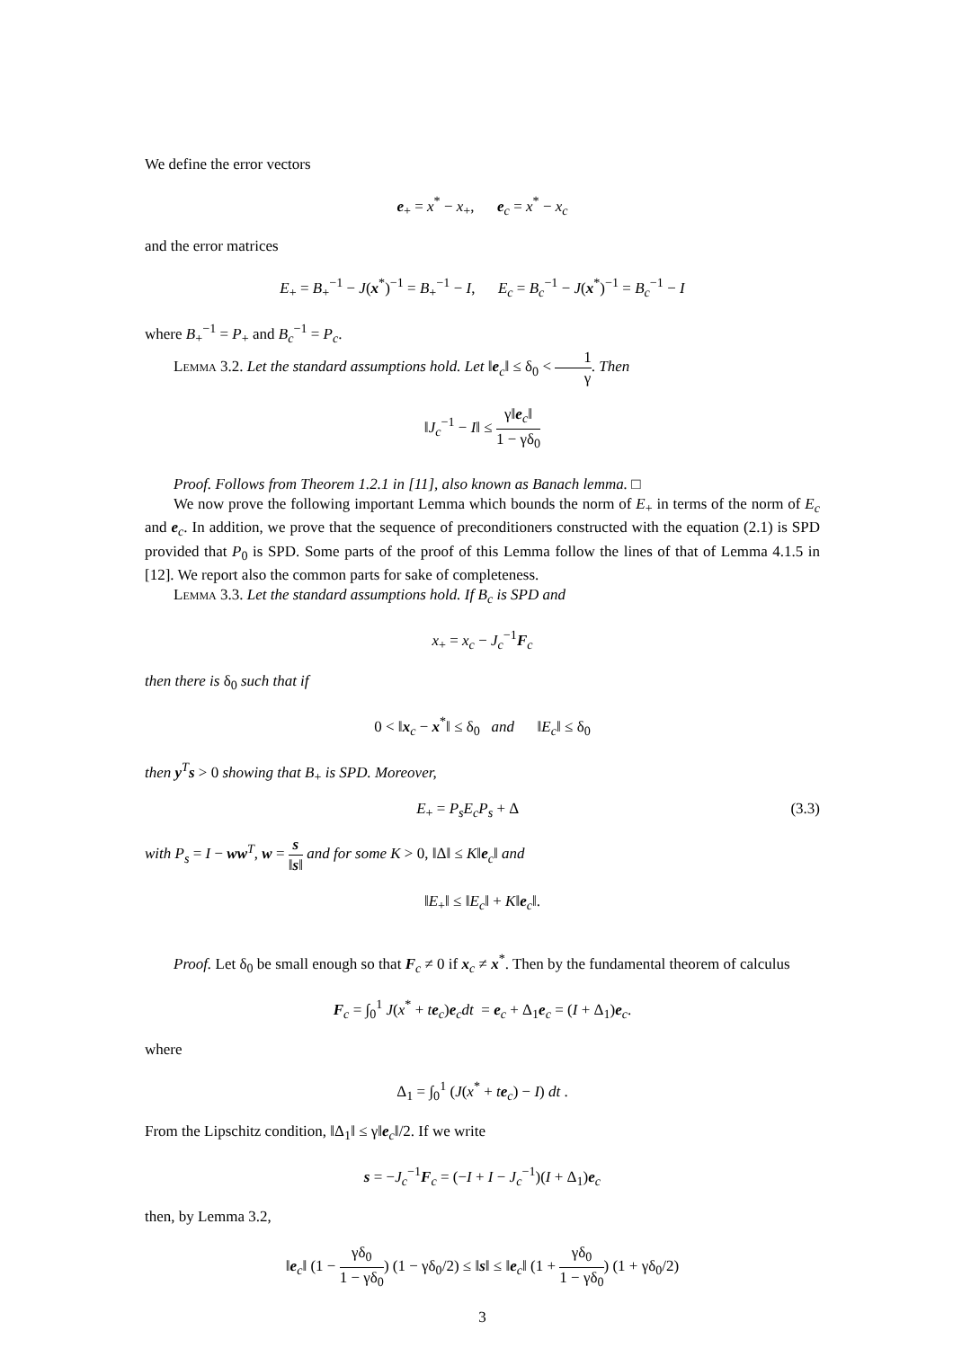We define the error vectors
e<sub>+</sub> = x<sup>*</sup> − x<sub>+</sub>, e<sub>c</sub> = x<sup>*</sup> − x<sub>c</sub>
and the error matrices
E<sub>+</sub> = B<sub>+</sub><sup>−1</sup> − J(x<sup>*</sup>)<sup>−1</sup> = B<sub>+</sub><sup>−1</sup> − I, E<sub>c</sub> = B<sub>c</sub><sup>−1</sup> − J(x<sup>*</sup>)<sup>−1</sup> = B<sub>c</sub><sup>−1</sup> − I
where B<sub>+</sub><sup>−1</sup> = P<sub>+</sub> and B<sub>c</sub><sup>−1</sup> = P<sub>c</sub>.
Lemma 3.2. Let the standard assumptions hold. Let ‖e<sub>c</sub>‖ ≤ δ<sub>0</sub> < 1 γ. Then
‖J<sub>c</sub><sup>−1</sup> − I‖ ≤ γ‖e<sub>c</sub>‖ 1 − γδ<sub>0</sub>
Proof. Follows from Theorem 1.2.1 in [11], also known as Banach lemma. □
We now prove the following important Lemma which bounds the norm of E<sub>+</sub> in terms of the norm of E<sub>c</sub> and e<sub>c</sub>. In addition, we prove that the sequence of preconditioners constructed with the equation (2.1) is SPD provided that P<sub>0</sub> is SPD. Some parts of the proof of this Lemma follow the lines of that of Lemma 4.1.5 in [12]. We report also the common parts for sake of completeness.
Lemma 3.3. Let the standard assumptions hold. If B<sub>c</sub> is SPD and
x<sub>+</sub> = x<sub>c</sub> − J<sub>c</sub><sup>−1</sup>F<sub>c</sub>
then there is δ<sub>0</sub> such that if
0 < ‖x<sub>c</sub> − x<sup>*</sup>‖ ≤ δ<sub>0</sub> and ‖E<sub>c</sub>‖ ≤ δ<sub>0</sub>
then y<sup>T</sup>s > 0 showing that B<sub>+</sub> is SPD. Moreover,
E<sub>+</sub> = P<sub>s</sub>E<sub>c</sub>P<sub>s</sub> + Δ (3.3)
with P<sub>s</sub> = I − ww<sup>T</sup>, w = s ‖s‖ and for some K > 0, ‖Δ‖ ≤ K‖e<sub>c</sub>‖ and
‖E<sub>+</sub>‖ ≤ ‖E<sub>c</sub>‖ + K‖e<sub>c</sub>‖.
Proof. Let δ<sub>0</sub> be small enough so that F<sub>c</sub> ≠ 0 if x<sub>c</sub> ≠ x<sup>*</sup>. Then by the fundamental theorem of calculus
F<sub>c</sub> = ∫<sub>0</sub><sup>1</sup> J(x<sup>*</sup> + te<sub>c</sub>)e<sub>c</sub>dt = e<sub>c</sub> + Δ<sub>1</sub>e<sub>c</sub> = (I + Δ<sub>1</sub>)e<sub>c</sub>.
where
Δ<sub>1</sub> = ∫<sub>0</sub><sup>1</sup> (J(x<sup>*</sup> + te<sub>c</sub>) − I) dt .
From the Lipschitz condition, ‖Δ<sub>1</sub>‖ ≤ γ‖e<sub>c</sub>‖/2. If we write
s = −J<sub>c</sub><sup>−1</sup>F<sub>c</sub> = (−I + I − J<sub>c</sub><sup>−1</sup>)(I + Δ<sub>1</sub>)e<sub>c</sub>
then, by Lemma 3.2,
‖e<sub>c</sub>‖ (1 − γδ<sub>0</sub> 1 − γδ<sub>0</sub>) (1 − γδ<sub>0</sub>/2) ≤ ‖s‖ ≤ ‖e<sub>c</sub>‖ (1 + γδ<sub>0</sub> 1 − γδ<sub>0</sub>) (1 + γδ<sub>0</sub>/2)
3